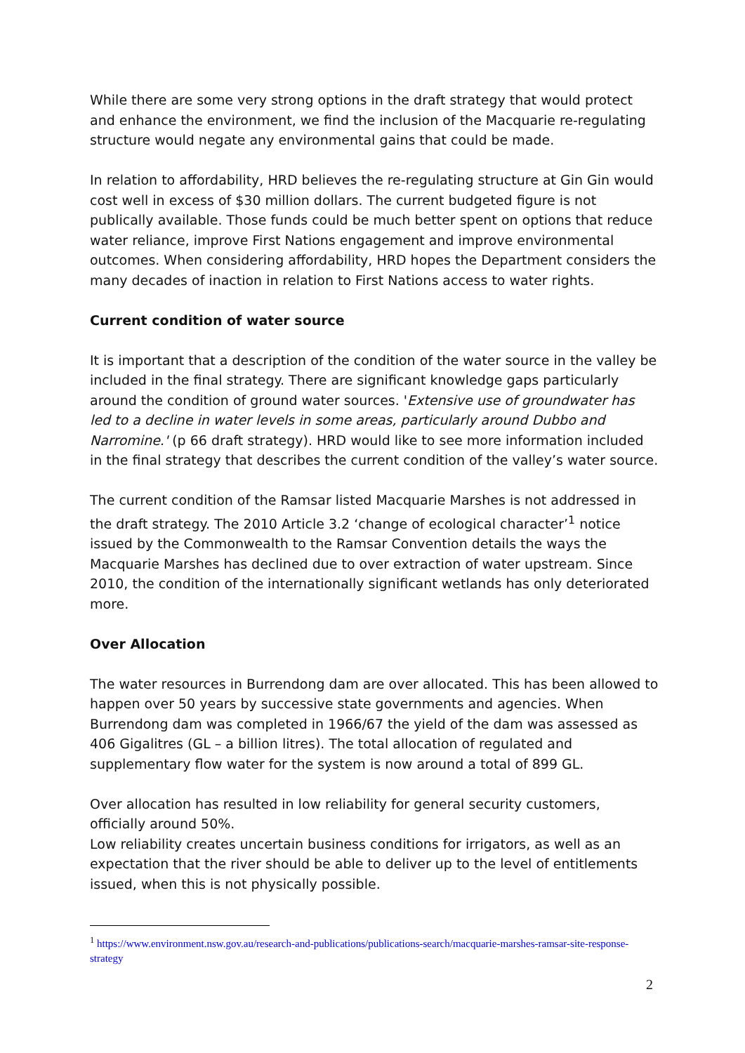While there are some very strong options in the draft strategy that would protect and enhance the environment, we find the inclusion of the Macquarie re-regulating structure would negate any environmental gains that could be made.
In relation to affordability, HRD believes the re-regulating structure at Gin Gin would cost well in excess of $30 million dollars. The current budgeted figure is not publically available. Those funds could be much better spent on options that reduce water reliance, improve First Nations engagement and improve environmental outcomes. When considering affordability, HRD hopes the Department considers the many decades of inaction in relation to First Nations access to water rights.
Current condition of water source
It is important that a description of the condition of the water source in the valley be included in the final strategy. There are significant knowledge gaps particularly around the condition of ground water sources. 'Extensive use of groundwater has led to a decline in water levels in some areas, particularly around Dubbo and Narromine.' (p 66 draft strategy). HRD would like to see more information included in the final strategy that describes the current condition of the valley’s water source.
The current condition of the Ramsar listed Macquarie Marshes is not addressed in the draft strategy. The 2010 Article 3.2 ‘change of ecological character’<sup>1</sup> notice issued by the Commonwealth to the Ramsar Convention details the ways the Macquarie Marshes has declined due to over extraction of water upstream. Since 2010, the condition of the internationally significant wetlands has only deteriorated more.
Over Allocation
The water resources in Burrendong dam are over allocated. This has been allowed to happen over 50 years by successive state governments and agencies. When Burrendong dam was completed in 1966/67 the yield of the dam was assessed as 406 Gigalitres (GL – a billion litres). The total allocation of regulated and supplementary flow water for the system is now around a total of 899 GL.
Over allocation has resulted in low reliability for general security customers, officially around 50%.
Low reliability creates uncertain business conditions for irrigators, as well as an expectation that the river should be able to deliver up to the level of entitlements issued, when this is not physically possible.
<sup>1</sup> https://www.environment.nsw.gov.au/research-and-publications/publications-search/macquarie-marshes-ramsar-site-response-strategy
2